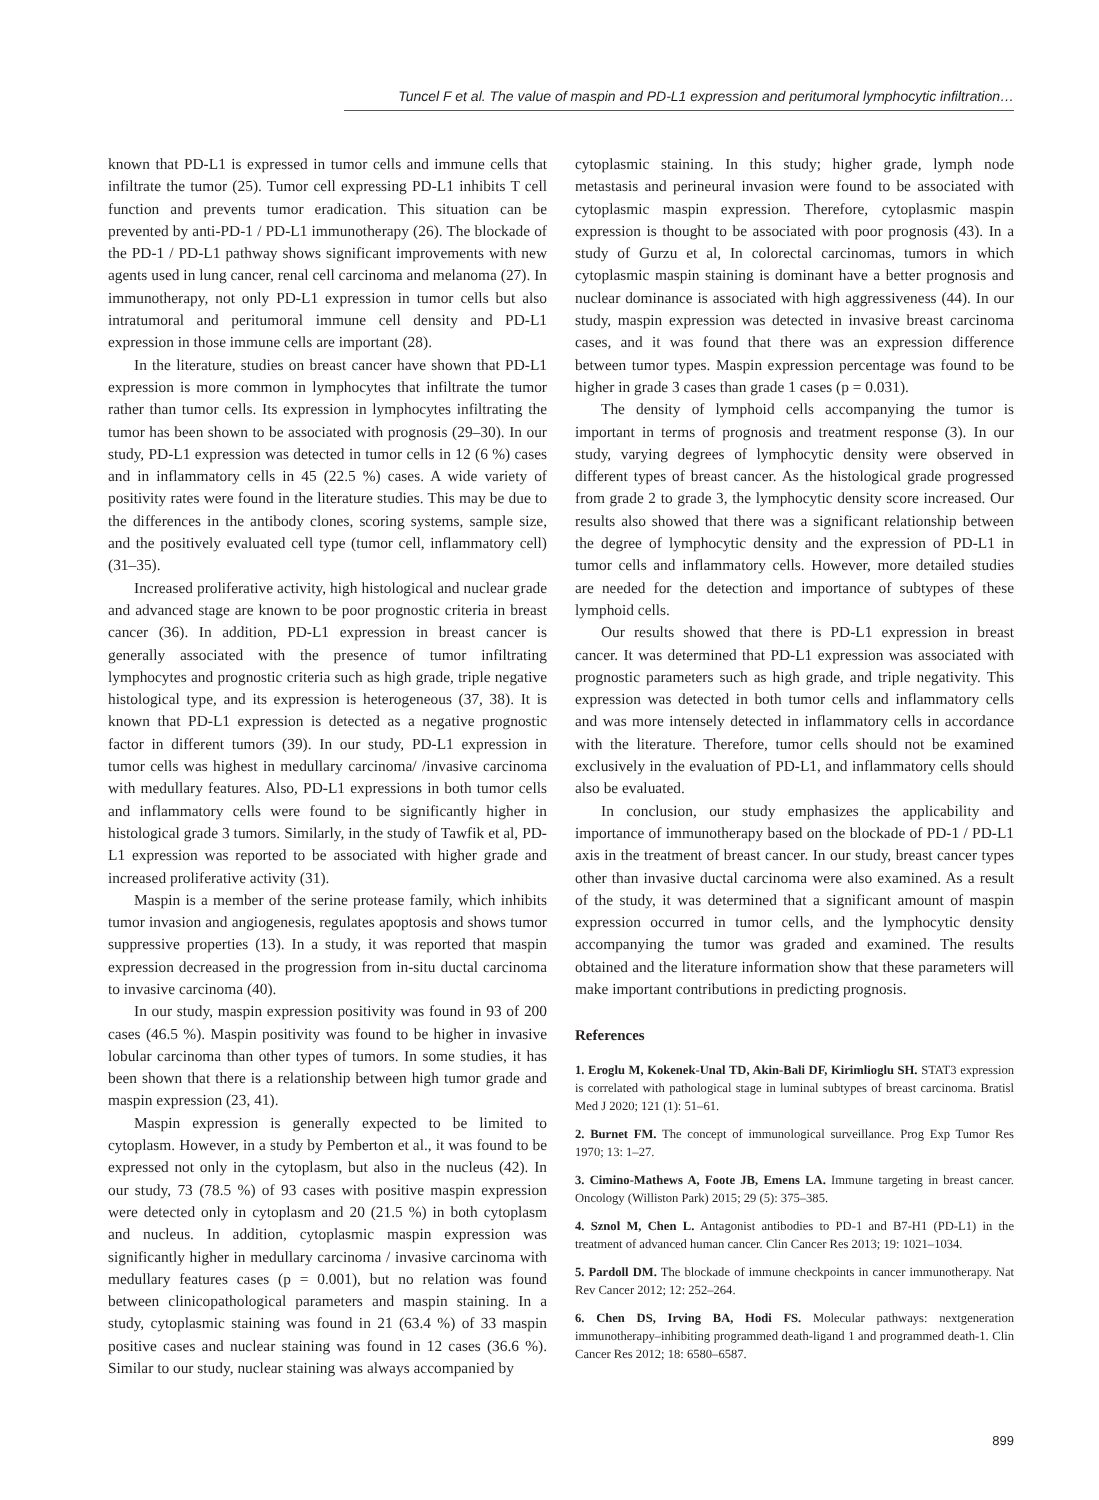Tuncel F et al. The value of maspin and PD-L1 expression and peritumoral lymphocytic infiltration…
known that PD-L1 is expressed in tumor cells and immune cells that infiltrate the tumor (25). Tumor cell expressing PD-L1 inhibits T cell function and prevents tumor eradication. This situation can be prevented by anti-PD-1 / PD-L1 immunotherapy (26). The blockade of the PD-1 / PD-L1 pathway shows significant improvements with new agents used in lung cancer, renal cell carcinoma and melanoma (27). In immunotherapy, not only PD-L1 expression in tumor cells but also intratumoral and peritumoral immune cell density and PD-L1 expression in those immune cells are important (28).
In the literature, studies on breast cancer have shown that PD-L1 expression is more common in lymphocytes that infiltrate the tumor rather than tumor cells. Its expression in lymphocytes infiltrating the tumor has been shown to be associated with prognosis (29–30). In our study, PD-L1 expression was detected in tumor cells in 12 (6 %) cases and in inflammatory cells in 45 (22.5 %) cases. A wide variety of positivity rates were found in the literature studies. This may be due to the differences in the antibody clones, scoring systems, sample size, and the positively evaluated cell type (tumor cell, inflammatory cell) (31–35).
Increased proliferative activity, high histological and nuclear grade and advanced stage are known to be poor prognostic criteria in breast cancer (36). In addition, PD-L1 expression in breast cancer is generally associated with the presence of tumor infiltrating lymphocytes and prognostic criteria such as high grade, triple negative histological type, and its expression is heterogeneous (37, 38). It is known that PD-L1 expression is detected as a negative prognostic factor in different tumors (39). In our study, PD-L1 expression in tumor cells was highest in medullary carcinoma/ /invasive carcinoma with medullary features. Also, PD-L1 expressions in both tumor cells and inflammatory cells were found to be significantly higher in histological grade 3 tumors. Similarly, in the study of Tawfik et al, PD-L1 expression was reported to be associated with higher grade and increased proliferative activity (31).
Maspin is a member of the serine protease family, which inhibits tumor invasion and angiogenesis, regulates apoptosis and shows tumor suppressive properties (13). In a study, it was reported that maspin expression decreased in the progression from in-situ ductal carcinoma to invasive carcinoma (40).
In our study, maspin expression positivity was found in 93 of 200 cases (46.5 %). Maspin positivity was found to be higher in invasive lobular carcinoma than other types of tumors. In some studies, it has been shown that there is a relationship between high tumor grade and maspin expression (23, 41).
Maspin expression is generally expected to be limited to cytoplasm. However, in a study by Pemberton et al., it was found to be expressed not only in the cytoplasm, but also in the nucleus (42). In our study, 73 (78.5 %) of 93 cases with positive maspin expression were detected only in cytoplasm and 20 (21.5 %) in both cytoplasm and nucleus. In addition, cytoplasmic maspin expression was significantly higher in medullary carcinoma / invasive carcinoma with medullary features cases (p = 0.001), but no relation was found between clinicopathological parameters and maspin staining. In a study, cytoplasmic staining was found in 21 (63.4 %) of 33 maspin positive cases and nuclear staining was found in 12 cases (36.6 %). Similar to our study, nuclear staining was always accompanied by
cytoplasmic staining. In this study; higher grade, lymph node metastasis and perineural invasion were found to be associated with cytoplasmic maspin expression. Therefore, cytoplasmic maspin expression is thought to be associated with poor prognosis (43). In a study of Gurzu et al, In colorectal carcinomas, tumors in which cytoplasmic maspin staining is dominant have a better prognosis and nuclear dominance is associated with high aggressiveness (44). In our study, maspin expression was detected in invasive breast carcinoma cases, and it was found that there was an expression difference between tumor types. Maspin expression percentage was found to be higher in grade 3 cases than grade 1 cases (p = 0.031).
The density of lymphoid cells accompanying the tumor is important in terms of prognosis and treatment response (3). In our study, varying degrees of lymphocytic density were observed in different types of breast cancer. As the histological grade progressed from grade 2 to grade 3, the lymphocytic density score increased. Our results also showed that there was a significant relationship between the degree of lymphocytic density and the expression of PD-L1 in tumor cells and inflammatory cells. However, more detailed studies are needed for the detection and importance of subtypes of these lymphoid cells.
Our results showed that there is PD-L1 expression in breast cancer. It was determined that PD-L1 expression was associated with prognostic parameters such as high grade, and triple negativity. This expression was detected in both tumor cells and inflammatory cells and was more intensely detected in inflammatory cells in accordance with the literature. Therefore, tumor cells should not be examined exclusively in the evaluation of PD-L1, and inflammatory cells should also be evaluated.
In conclusion, our study emphasizes the applicability and importance of immunotherapy based on the blockade of PD-1 / PD-L1 axis in the treatment of breast cancer. In our study, breast cancer types other than invasive ductal carcinoma were also examined. As a result of the study, it was determined that a significant amount of maspin expression occurred in tumor cells, and the lymphocytic density accompanying the tumor was graded and examined. The results obtained and the literature information show that these parameters will make important contributions in predicting prognosis.
References
1. Eroglu M, Kokenek-Unal TD, Akin-Bali DF, Kirimlioglu SH. STAT3 expression is correlated with pathological stage in luminal subtypes of breast carcinoma. Bratisl Med J 2020; 121 (1): 51–61.
2. Burnet FM. The concept of immunological surveillance. Prog Exp Tumor Res 1970; 13: 1–27.
3. Cimino-Mathews A, Foote JB, Emens LA. Immune targeting in breast cancer. Oncology (Williston Park) 2015; 29 (5): 375–385.
4. Sznol M, Chen L. Antagonist antibodies to PD-1 and B7-H1 (PD-L1) in the treatment of advanced human cancer. Clin Cancer Res 2013; 19: 1021–1034.
5. Pardoll DM. The blockade of immune checkpoints in cancer immunotherapy. Nat Rev Cancer 2012; 12: 252–264.
6. Chen DS, Irving BA, Hodi FS. Molecular pathways: nextgeneration immunotherapy–inhibiting programmed death-ligand 1 and programmed death-1. Clin Cancer Res 2012; 18: 6580–6587.
899